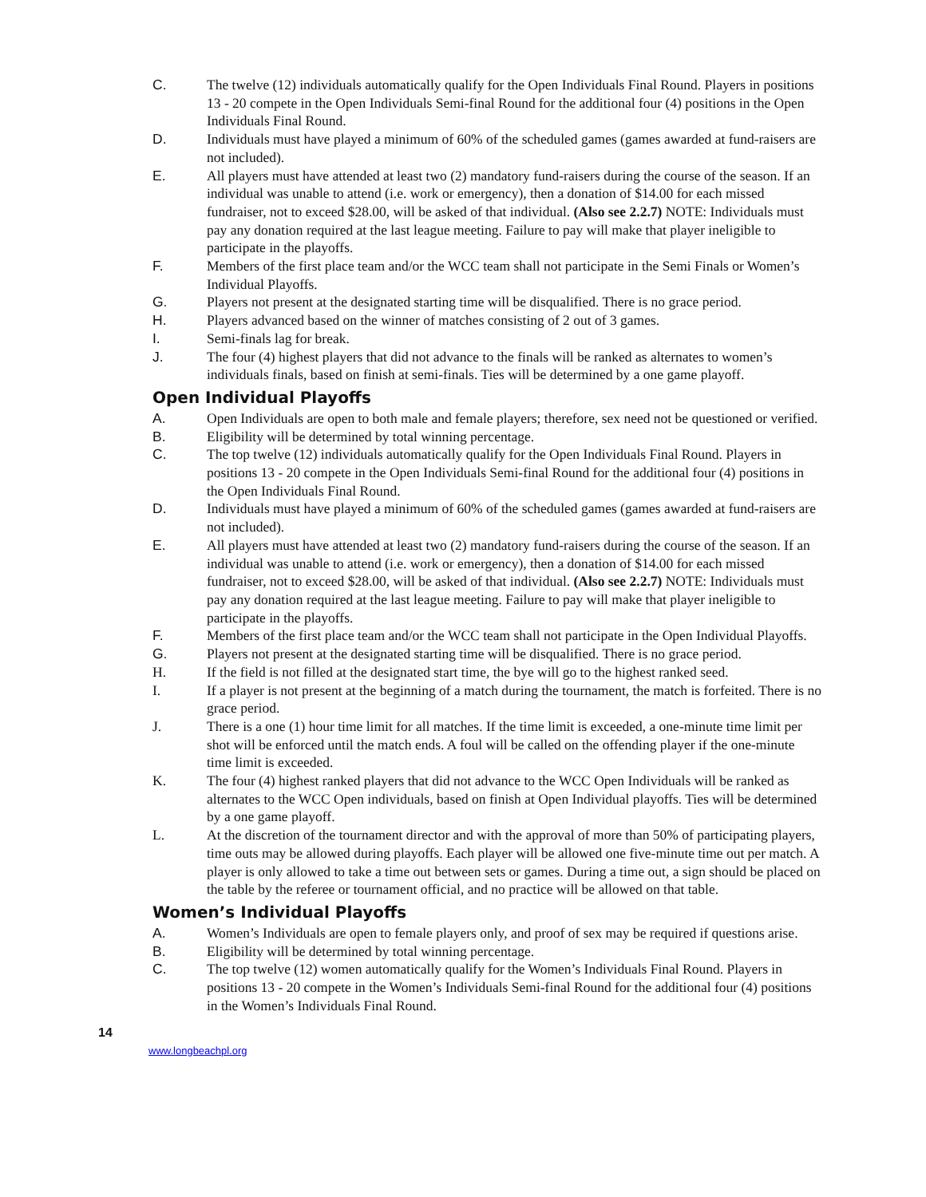C. The twelve (12) individuals automatically qualify for the Open Individuals Final Round. Players in positions 13 - 20 compete in the Open Individuals Semi-final Round for the additional four (4) positions in the Open Individuals Final Round.
D. Individuals must have played a minimum of 60% of the scheduled games (games awarded at fund-raisers are not included).
E. All players must have attended at least two (2) mandatory fund-raisers during the course of the season. If an individual was unable to attend (i.e. work or emergency), then a donation of $14.00 for each missed fundraiser, not to exceed $28.00, will be asked of that individual. (Also see 2.2.7) NOTE: Individuals must pay any donation required at the last league meeting. Failure to pay will make that player ineligible to participate in the playoffs.
F. Members of the first place team and/or the WCC team shall not participate in the Semi Finals or Women’s Individual Playoffs.
G. Players not present at the designated starting time will be disqualified. There is no grace period.
H. Players advanced based on the winner of matches consisting of 2 out of 3 games.
I. Semi-finals lag for break.
J. The four (4) highest players that did not advance to the finals will be ranked as alternates to women’s individuals finals, based on finish at semi-finals. Ties will be determined by a one game playoff.
Open Individual Playoffs
A. Open Individuals are open to both male and female players; therefore, sex need not be questioned or verified.
B. Eligibility will be determined by total winning percentage.
C. The top twelve (12) individuals automatically qualify for the Open Individuals Final Round. Players in positions 13 - 20 compete in the Open Individuals Semi-final Round for the additional four (4) positions in the Open Individuals Final Round.
D. Individuals must have played a minimum of 60% of the scheduled games (games awarded at fund-raisers are not included).
E. All players must have attended at least two (2) mandatory fund-raisers during the course of the season. If an individual was unable to attend (i.e. work or emergency), then a donation of $14.00 for each missed fundraiser, not to exceed $28.00, will be asked of that individual. (Also see 2.2.7) NOTE: Individuals must pay any donation required at the last league meeting. Failure to pay will make that player ineligible to participate in the playoffs.
F. Members of the first place team and/or the WCC team shall not participate in the Open Individual Playoffs.
G. Players not present at the designated starting time will be disqualified. There is no grace period.
H. If the field is not filled at the designated start time, the bye will go to the highest ranked seed.
I. If a player is not present at the beginning of a match during the tournament, the match is forfeited. There is no grace period.
J. There is a one (1) hour time limit for all matches. If the time limit is exceeded, a one-minute time limit per shot will be enforced until the match ends. A foul will be called on the offending player if the one-minute time limit is exceeded.
K. The four (4) highest ranked players that did not advance to the WCC Open Individuals will be ranked as alternates to the WCC Open individuals, based on finish at Open Individual playoffs. Ties will be determined by a one game playoff.
L. At the discretion of the tournament director and with the approval of more than 50% of participating players, time outs may be allowed during playoffs. Each player will be allowed one five-minute time out per match. A player is only allowed to take a time out between sets or games. During a time out, a sign should be placed on the table by the referee or tournament official, and no practice will be allowed on that table.
Women’s Individual Playoffs
A. Women’s Individuals are open to female players only, and proof of sex may be required if questions arise.
B. Eligibility will be determined by total winning percentage.
C. The top twelve (12) women automatically qualify for the Women’s Individuals Final Round. Players in positions 13 - 20 compete in the Women’s Individuals Semi-final Round for the additional four (4) positions in the Women’s Individuals Final Round.
14
www.longbeachpl.org